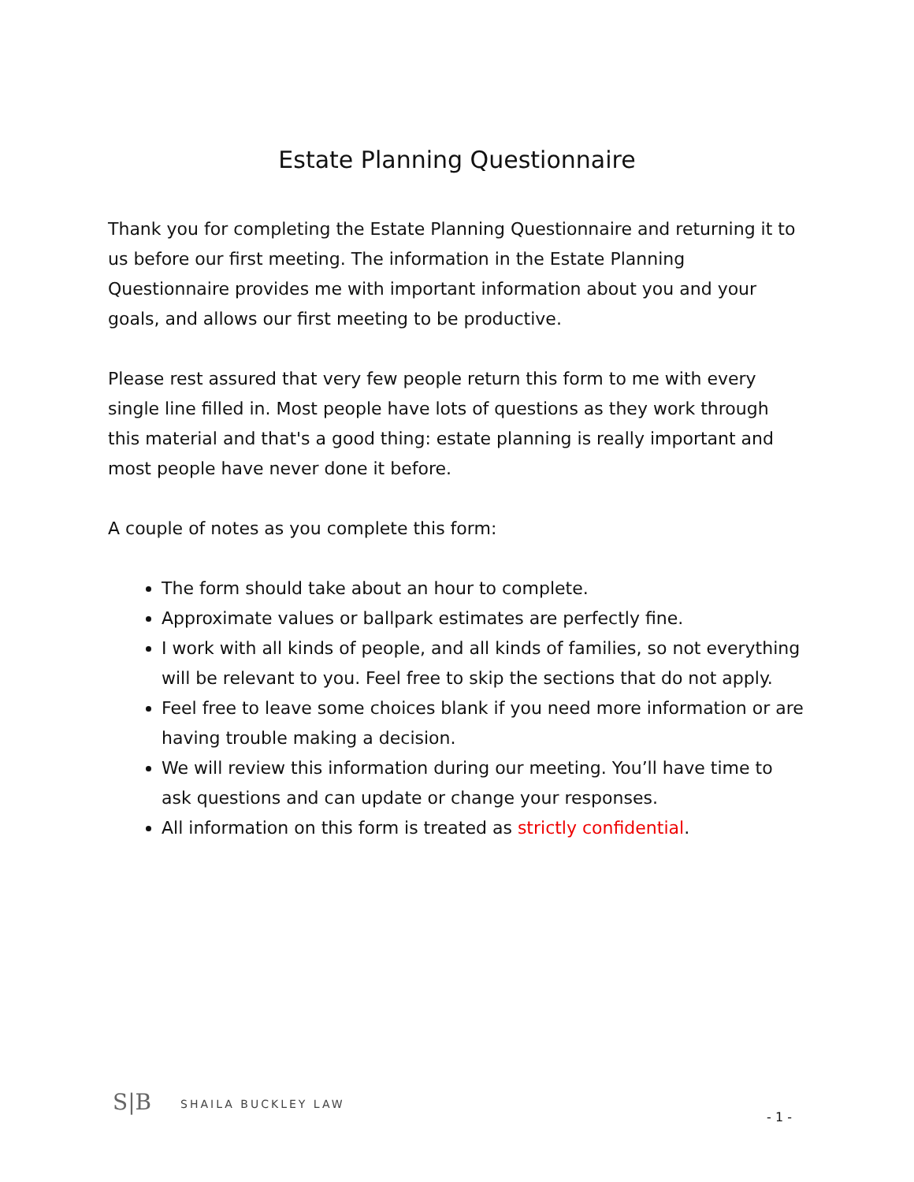Estate Planning Questionnaire
Thank you for completing the Estate Planning Questionnaire and returning it to us before our first meeting. The information in the Estate Planning Questionnaire provides me with important information about you and your goals, and allows our first meeting to be productive.
Please rest assured that very few people return this form to me with every single line filled in. Most people have lots of questions as they work through this material and that's a good thing: estate planning is really important and most people have never done it before.
A couple of notes as you complete this form:
The form should take about an hour to complete.
Approximate values or ballpark estimates are perfectly fine.
I work with all kinds of people, and all kinds of families, so not everything will be relevant to you. Feel free to skip the sections that do not apply.
Feel free to leave some choices blank if you need more information or are having trouble making a decision.
We will review this information during our meeting. You’ll have time to ask questions and can update or change your responses.
All information on this form is treated as strictly confidential.
S|B SHAILA BUCKLEY LAW
- 1 -